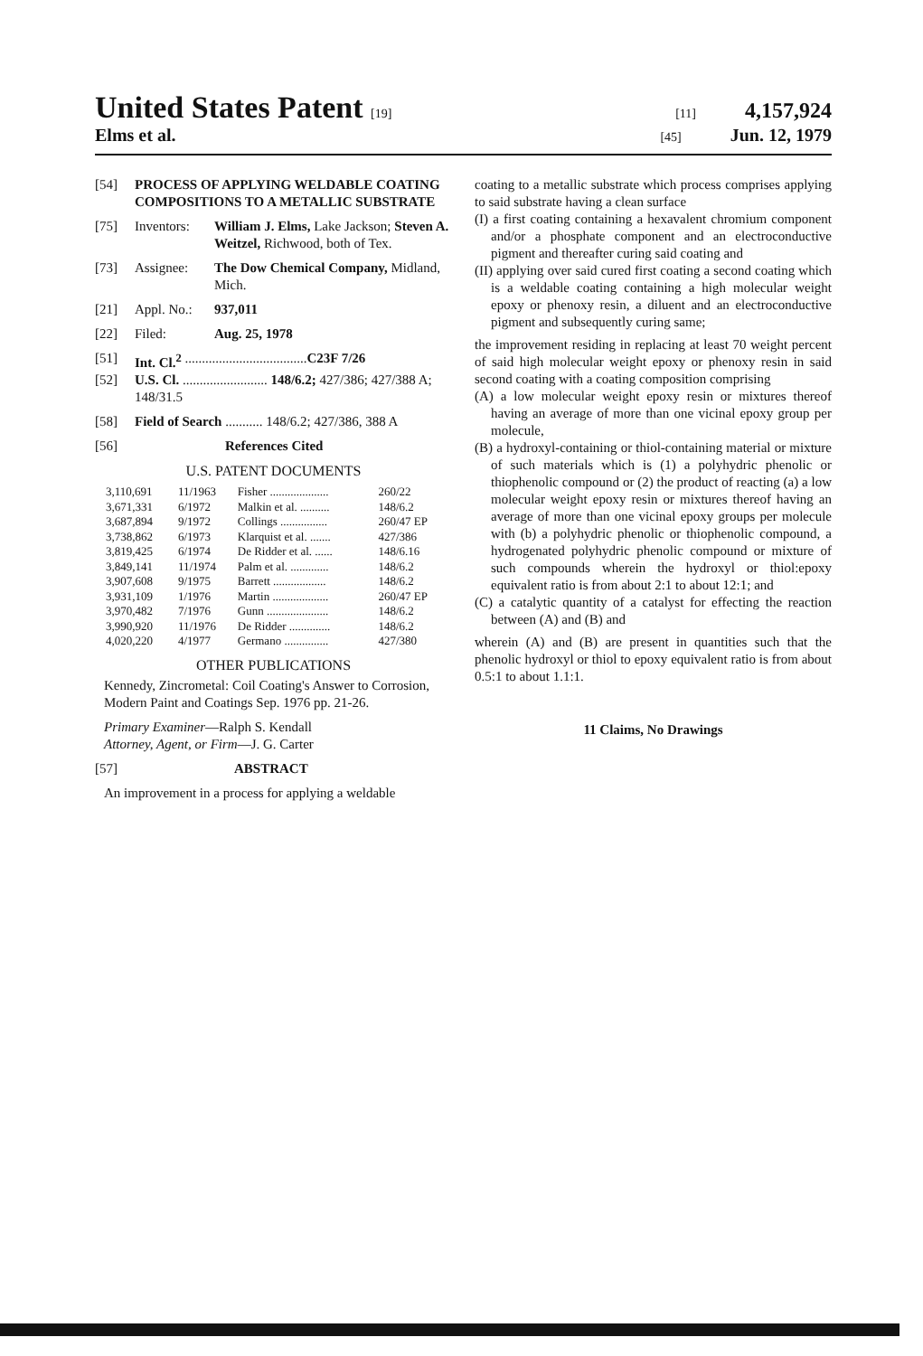United States Patent [19] [11] 4,157,924
Elms et al. [45] Jun. 12, 1979
[54] PROCESS OF APPLYING WELDABLE COATING COMPOSITIONS TO A METALLIC SUBSTRATE
[75] Inventors: William J. Elms, Lake Jackson; Steven A. Weitzel, Richwood, both of Tex.
[73] Assignee: The Dow Chemical Company, Midland, Mich.
[21] Appl. No.: 937,011
[22] Filed: Aug. 25, 1978
[51] Int. Cl.<sup>2</sup> .................................... C23F 7/26
[52] U.S. Cl. ......................... 148/6.2; 427/386; 427/388 A; 148/31.5
[58] Field of Search ........... 148/6.2; 427/386, 388 A
[56] References Cited
U.S. PATENT DOCUMENTS
| 3,110,691 | 11/1963 | Fisher .................... | 260/22 |
| 3,671,331 | 6/1972 | Malkin et al. .......... | 148/6.2 |
| 3,687,894 | 9/1972 | Collings ................ | 260/47 EP |
| 3,738,862 | 6/1973 | Klarquist et al. ....... | 427/386 |
| 3,819,425 | 6/1974 | De Ridder et al. ...... | 148/6.16 |
| 3,849,141 | 11/1974 | Palm et al. ............. | 148/6.2 |
| 3,907,608 | 9/1975 | Barrett .................. | 148/6.2 |
| 3,931,109 | 1/1976 | Martin ................... | 260/47 EP |
| 3,970,482 | 7/1976 | Gunn ..................... | 148/6.2 |
| 3,990,920 | 11/1976 | De Ridder .............. | 148/6.2 |
| 4,020,220 | 4/1977 | Germano ............... | 427/380 |
OTHER PUBLICATIONS
Kennedy, Zincrometal: Coil Coating's Answer to Corrosion, Modern Paint and Coatings Sep. 1976 pp. 21-26.
Primary Examiner—Ralph S. Kendall
Attorney, Agent, or Firm—J. G. Carter
[57] ABSTRACT
An improvement in a process for applying a weldable
coating to a metallic substrate which process comprises applying to said substrate having a clean surface
(I) a first coating containing a hexavalent chromium component and/or a phosphate component and an electroconductive pigment and thereafter curing said coating and
(II) applying over said cured first coating a second coating which is a weldable coating containing a high molecular weight epoxy or phenoxy resin, a diluent and an electroconductive pigment and subsequently curing same;
the improvement residing in replacing at least 70 weight percent of said high molecular weight epoxy or phenoxy resin in said second coating with a coating composition comprising
(A) a low molecular weight epoxy resin or mixtures thereof having an average of more than one vicinal epoxy group per molecule,
(B) a hydroxyl-containing or thiol-containing material or mixture of such materials which is (1) a polyhydric phenolic or thiophenolic compound or (2) the product of reacting (a) a low molecular weight epoxy resin or mixtures thereof having an average of more than one vicinal epoxy groups per molecule with (b) a polyhydric phenolic or thiophenolic compound, a hydrogenated polyhydric phenolic compound or mixture of such compounds wherein the hydroxyl or thiol:epoxy equivalent ratio is from about 2:1 to about 12:1; and
(C) a catalytic quantity of a catalyst for effecting the reaction between (A) and (B) and
wherein (A) and (B) are present in quantities such that the phenolic hydroxyl or thiol to epoxy equivalent ratio is from about 0.5:1 to about 1.1:1.
11 Claims, No Drawings